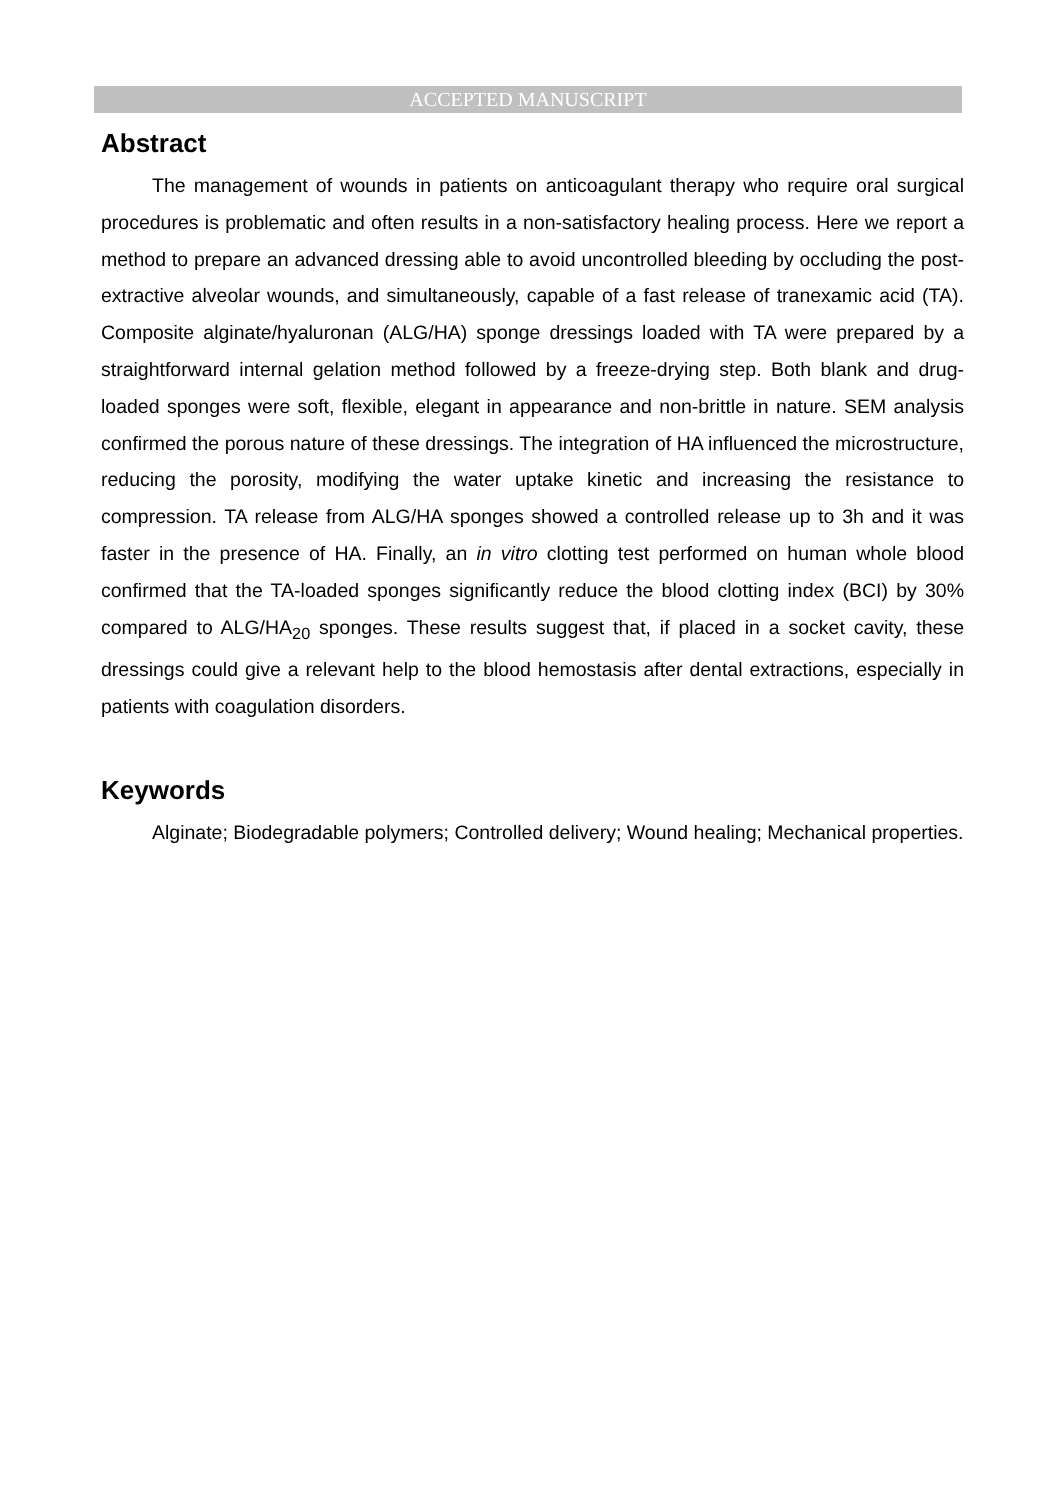ACCEPTED MANUSCRIPT
Abstract
The management of wounds in patients on anticoagulant therapy who require oral surgical procedures is problematic and often results in a non-satisfactory healing process. Here we report a method to prepare an advanced dressing able to avoid uncontrolled bleeding by occluding the post-extractive alveolar wounds, and simultaneously, capable of a fast release of tranexamic acid (TA). Composite alginate/hyaluronan (ALG/HA) sponge dressings loaded with TA were prepared by a straightforward internal gelation method followed by a freeze-drying step. Both blank and drug-loaded sponges were soft, flexible, elegant in appearance and non-brittle in nature. SEM analysis confirmed the porous nature of these dressings. The integration of HA influenced the microstructure, reducing the porosity, modifying the water uptake kinetic and increasing the resistance to compression. TA release from ALG/HA sponges showed a controlled release up to 3h and it was faster in the presence of HA. Finally, an in vitro clotting test performed on human whole blood confirmed that the TA-loaded sponges significantly reduce the blood clotting index (BCI) by 30% compared to ALG/HA<sub>20</sub> sponges. These results suggest that, if placed in a socket cavity, these dressings could give a relevant help to the blood hemostasis after dental extractions, especially in patients with coagulation disorders.
Keywords
Alginate; Biodegradable polymers; Controlled delivery; Wound healing; Mechanical properties.